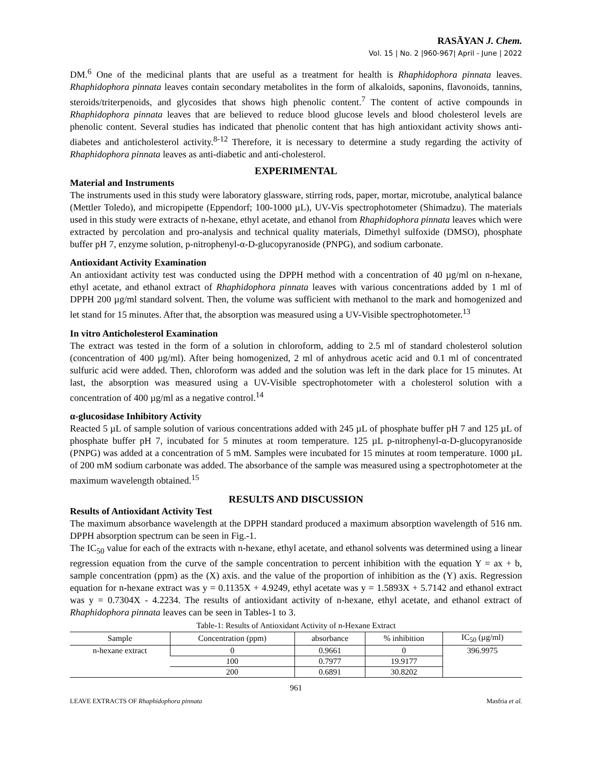RASĀYAN J. Chem.
Vol. 15 | No. 2 |960-967| April - June | 2022
DM.<sup>6</sup> One of the medicinal plants that are useful as a treatment for health is Rhaphidophora pinnata leaves. Rhaphidophora pinnata leaves contain secondary metabolites in the form of alkaloids, saponins, flavonoids, tannins, steroids/triterpenoids, and glycosides that shows high phenolic content.<sup>7</sup> The content of active compounds in Rhaphidophora pinnata leaves that are believed to reduce blood glucose levels and blood cholesterol levels are phenolic content. Several studies has indicated that phenolic content that has high antioxidant activity shows anti-diabetes and anticholesterol activity.<sup>8-12</sup> Therefore, it is necessary to determine a study regarding the activity of Rhaphidophora pinnata leaves as anti-diabetic and anti-cholesterol.
EXPERIMENTAL
Material and Instruments
The instruments used in this study were laboratory glassware, stirring rods, paper, mortar, microtube, analytical balance (Mettler Toledo), and micropipette (Eppendorf; 100-1000 µL), UV-Vis spectrophotometer (Shimadzu). The materials used in this study were extracts of n-hexane, ethyl acetate, and ethanol from Rhaphidophora pinnata leaves which were extracted by percolation and pro-analysis and technical quality materials, Dimethyl sulfoxide (DMSO), phosphate buffer pH 7, enzyme solution, p-nitrophenyl-α-D-glucopyranoside (PNPG), and sodium carbonate.
Antioxidant Activity Examination
An antioxidant activity test was conducted using the DPPH method with a concentration of 40 µg/ml on n-hexane, ethyl acetate, and ethanol extract of Rhaphidophora pinnata leaves with various concentrations added by 1 ml of DPPH 200 µg/ml standard solvent. Then, the volume was sufficient with methanol to the mark and homogenized and let stand for 15 minutes. After that, the absorption was measured using a UV-Visible spectrophotometer.<sup>13</sup>
In vitro Anticholesterol Examination
The extract was tested in the form of a solution in chloroform, adding to 2.5 ml of standard cholesterol solution (concentration of 400 µg/ml). After being homogenized, 2 ml of anhydrous acetic acid and 0.1 ml of concentrated sulfuric acid were added. Then, chloroform was added and the solution was left in the dark place for 15 minutes. At last, the absorption was measured using a UV-Visible spectrophotometer with a cholesterol solution with a concentration of 400 µg/ml as a negative control.<sup>14</sup>
α-glucosidase Inhibitory Activity
Reacted 5 µL of sample solution of various concentrations added with 245 µL of phosphate buffer pH 7 and 125 µL of phosphate buffer pH 7, incubated for 5 minutes at room temperature. 125 µL p-nitrophenyl-α-D-glucopyranoside (PNPG) was added at a concentration of 5 mM. Samples were incubated for 15 minutes at room temperature. 1000 µL of 200 mM sodium carbonate was added. The absorbance of the sample was measured using a spectrophotometer at the maximum wavelength obtained.<sup>15</sup>
RESULTS AND DISCUSSION
Results of Antioxidant Activity Test
The maximum absorbance wavelength at the DPPH standard produced a maximum absorption wavelength of 516 nm. DPPH absorption spectrum can be seen in Fig.-1.
The IC<sub>50</sub> value for each of the extracts with n-hexane, ethyl acetate, and ethanol solvents was determined using a linear regression equation from the curve of the sample concentration to percent inhibition with the equation Y = ax + b, sample concentration (ppm) as the (X) axis. and the value of the proportion of inhibition as the (Y) axis. Regression equation for n-hexane extract was y = 0.1135X + 4.9249, ethyl acetate was y = 1.5893X + 5.7142 and ethanol extract was y = 0.7304X - 4.2234. The results of antioxidant activity of n-hexane, ethyl acetate, and ethanol extract of Rhaphidophora pinnata leaves can be seen in Tables-1 to 3.
Table-1: Results of Antioxidant Activity of n-Hexane Extract
| Sample | Concentration (ppm) | absorbance | % inhibition | IC<sub>50</sub> (µg/ml) |
| --- | --- | --- | --- | --- |
| n-hexane extract | 0 | 0.9661 | 0 | 396.9975 |
| | 100 | 0.7977 | 19.9177 | |
| | 200 | 0.6891 | 30.8202 | |
961
LEAVE EXTRACTS OF Rhaphidophora pinnata Masfria et al.